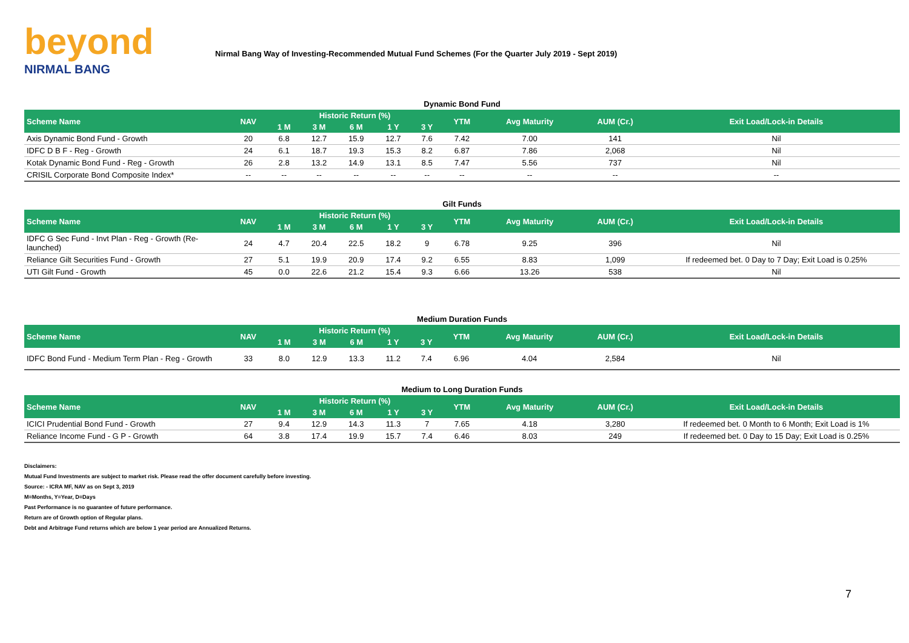beyond
NIRMAL BANG
Nirmal Bang Way of Investing-Recommended Mutual Fund Schemes (For the Quarter July 2019 - Sept 2019)
Dynamic Bond Fund
| Scheme Name | NAV | Historic Return (%) | | | | | YTM | Avg Maturity | AUM (Cr.) | Exit Load/Lock-in Details |
| --- | --- | --- | --- | --- | --- | --- | --- | --- | --- | --- |
| | | 1 M | 3 M | 6 M | 1 Y | 3 Y | | | | |
| Axis Dynamic Bond Fund - Growth | 20 | 6.8 | 12.7 | 15.9 | 12.7 | 7.6 | 7.42 | 7.00 | 141 | Nil |
| IDFC D B F - Reg - Growth | 24 | 6.1 | 18.7 | 19.3 | 15.3 | 8.2 | 6.87 | 7.86 | 2,068 | Nil |
| Kotak Dynamic Bond Fund - Reg - Growth | 26 | 2.8 | 13.2 | 14.9 | 13.1 | 8.5 | 7.47 | 5.56 | 737 | Nil |
| CRISIL Corporate Bond Composite Index* | -- | -- | -- | -- | -- | -- | -- | -- | -- | -- |
Gilt Funds
| Scheme Name | NAV | Historic Return (%) | | | | | YTM | Avg Maturity | AUM (Cr.) | Exit Load/Lock-in Details |
| --- | --- | --- | --- | --- | --- | --- | --- | --- | --- | --- |
| | | 1 M | 3 M | 6 M | 1 Y | 3 Y | | | | |
| IDFC G Sec Fund - Invt Plan - Reg - Growth (Re-launched) | 24 | 4.7 | 20.4 | 22.5 | 18.2 | 9 | 6.78 | 9.25 | 396 | Nil |
| Reliance Gilt Securities Fund - Growth | 27 | 5.1 | 19.9 | 20.9 | 17.4 | 9.2 | 6.55 | 8.83 | 1,099 | If redeemed bet. 0 Day to 7 Day; Exit Load is 0.25% |
| UTI Gilt Fund - Growth | 45 | 0.0 | 22.6 | 21.2 | 15.4 | 9.3 | 6.66 | 13.26 | 538 | Nil |
Medium Duration Funds
| Scheme Name | NAV | Historic Return (%) | | | | | YTM | Avg Maturity | AUM (Cr.) | Exit Load/Lock-in Details |
| --- | --- | --- | --- | --- | --- | --- | --- | --- | --- | --- |
| | | 1 M | 3 M | 6 M | 1 Y | 3 Y | | | | |
| IDFC Bond Fund - Medium Term Plan - Reg - Growth | 33 | 8.0 | 12.9 | 13.3 | 11.2 | 7.4 | 6.96 | 4.04 | 2,584 | Nil |
Medium to Long Duration Funds
| Scheme Name | NAV | Historic Return (%) | | | | | YTM | Avg Maturity | AUM (Cr.) | Exit Load/Lock-in Details |
| --- | --- | --- | --- | --- | --- | --- | --- | --- | --- | --- |
| | | 1 M | 3 M | 6 M | 1 Y | 3 Y | | | | |
| ICICI Prudential Bond Fund - Growth | 27 | 9.4 | 12.9 | 14.3 | 11.3 | 7 | 7.65 | 4.18 | 3,280 | If redeemed bet. 0 Month to 6 Month; Exit Load is 1% |
| Reliance Income Fund - G P - Growth | 64 | 3.8 | 17.4 | 19.9 | 15.7 | 7.4 | 6.46 | 8.03 | 249 | If redeemed bet. 0 Day to 15 Day; Exit Load is 0.25% |
Disclaimers:
Mutual Fund Investments are subject to market risk. Please read the offer document carefully before investing.
Source: - ICRA MF, NAV as on Sept 3, 2019
M=Months, Y=Year, D=Days
Past Performance is no guarantee of future performance.
Return are of Growth option of Regular plans.
Debt and Arbitrage Fund returns which are below 1 year period are Annualized Returns.
7